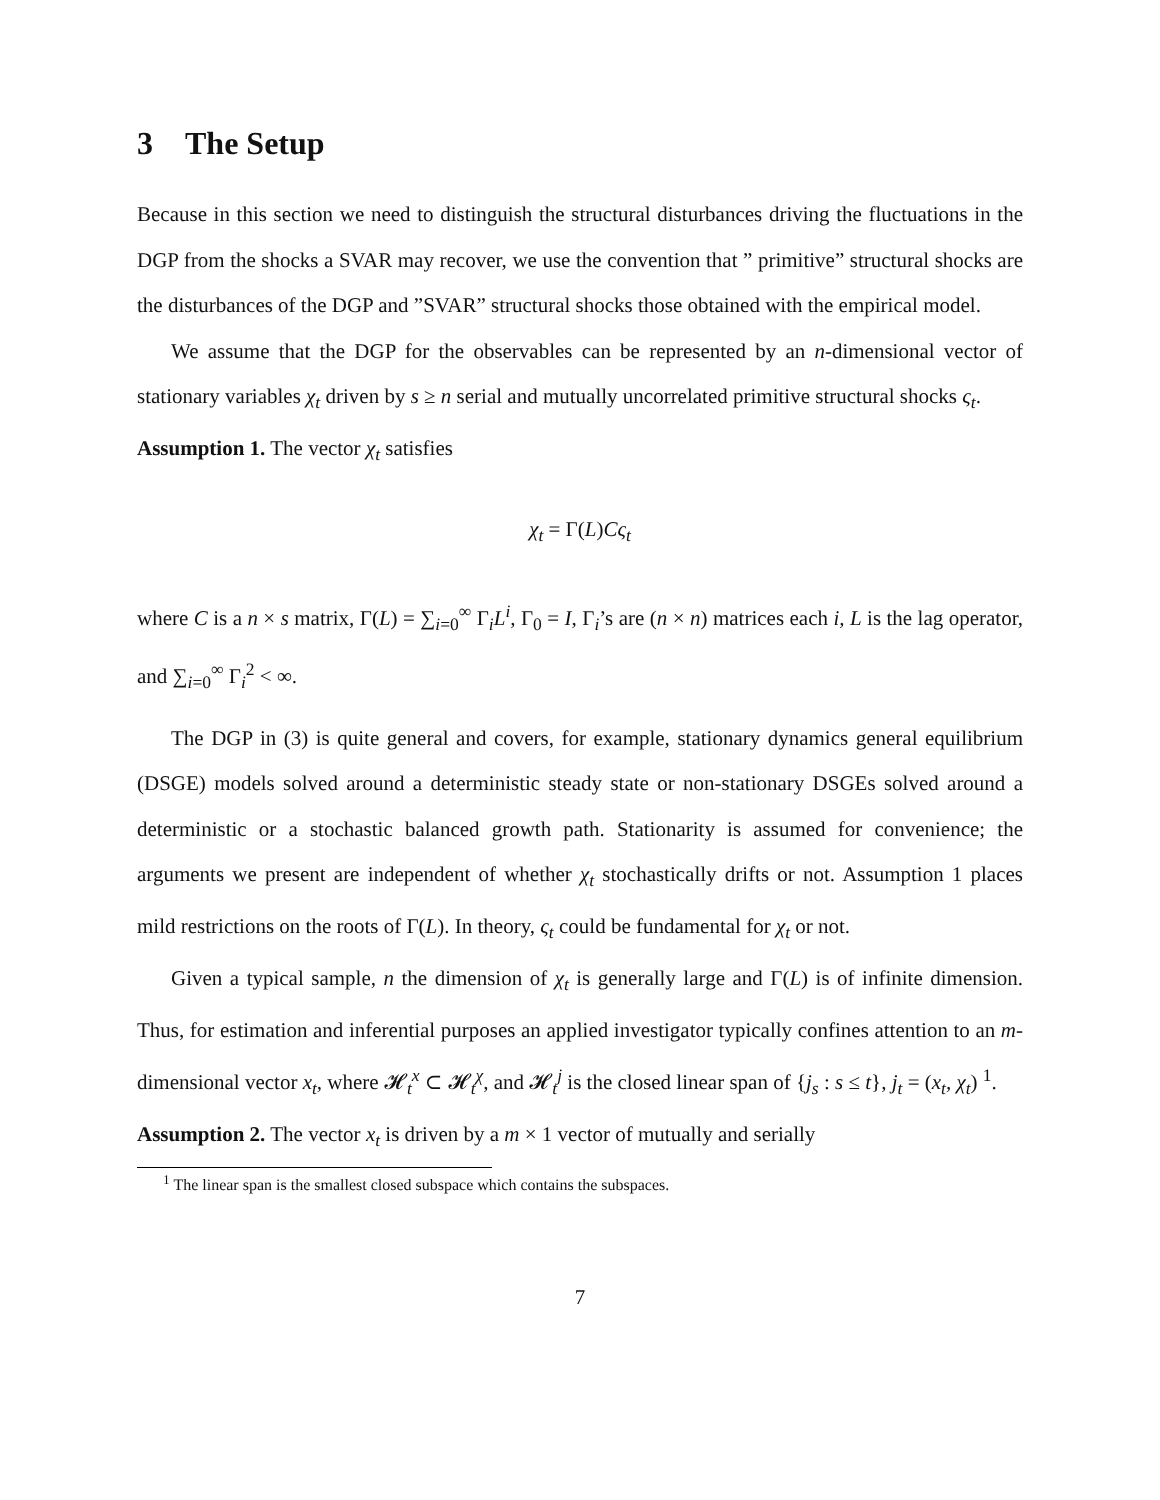3 The Setup
Because in this section we need to distinguish the structural disturbances driving the fluctuations in the DGP from the shocks a SVAR may recover, we use the convention that ” primitive” structural shocks are the disturbances of the DGP and ”SVAR” structural shocks those obtained with the empirical model.
We assume that the DGP for the observables can be represented by an n-dimensional vector of stationary variables χ<sub>t</sub> driven by s ≥ n serial and mutually uncorrelated primitive structural shocks ς<sub>t</sub>.
Assumption 1. The vector χ<sub>t</sub> satisfies
χ<sub>t</sub> = Γ(L)Cς<sub>t</sub>
where C is a n × s matrix, Γ(L) = ∑<sub>i=0</sub><sup>∞</sup> Γ<sub>i</sub>L<sup>i</sup>, Γ<sub>0</sub> = I, Γ<sub>i</sub>’s are (n × n) matrices each i, L is the lag operator, and ∑<sub>i=0</sub><sup>∞</sup> Γ<sub>i</sub><sup>2</sup> < ∞.
The DGP in (3) is quite general and covers, for example, stationary dynamics general equilibrium (DSGE) models solved around a deterministic steady state or non-stationary DSGEs solved around a deterministic or a stochastic balanced growth path. Stationarity is assumed for convenience; the arguments we present are independent of whether χ<sub>t</sub> stochastically drifts or not. Assumption 1 places mild restrictions on the roots of Γ(L). In theory, ς<sub>t</sub> could be fundamental for χ<sub>t</sub> or not.
Given a typical sample, n the dimension of χ<sub>t</sub> is generally large and Γ(L) is of infinite dimension. Thus, for estimation and inferential purposes an applied investigator typically confines attention to an m-dimensional vector x<sub>t</sub>, where 𝓗<sub>t</sub><sup>x</sup> ⊂ 𝓗<sub>t</sub><sup>χ</sup>, and 𝓗<sub>t</sub><sup>j</sup> is the closed linear span of {j<sub>s</sub> : s ≤ t}, j<sub>t</sub> = (x<sub>t</sub>, χ<sub>t</sub>) <sup>1</sup>.
Assumption 2. The vector x<sub>t</sub> is driven by a m × 1 vector of mutually and serially
<sup>1</sup> The linear span is the smallest closed subspace which contains the subspaces.
7